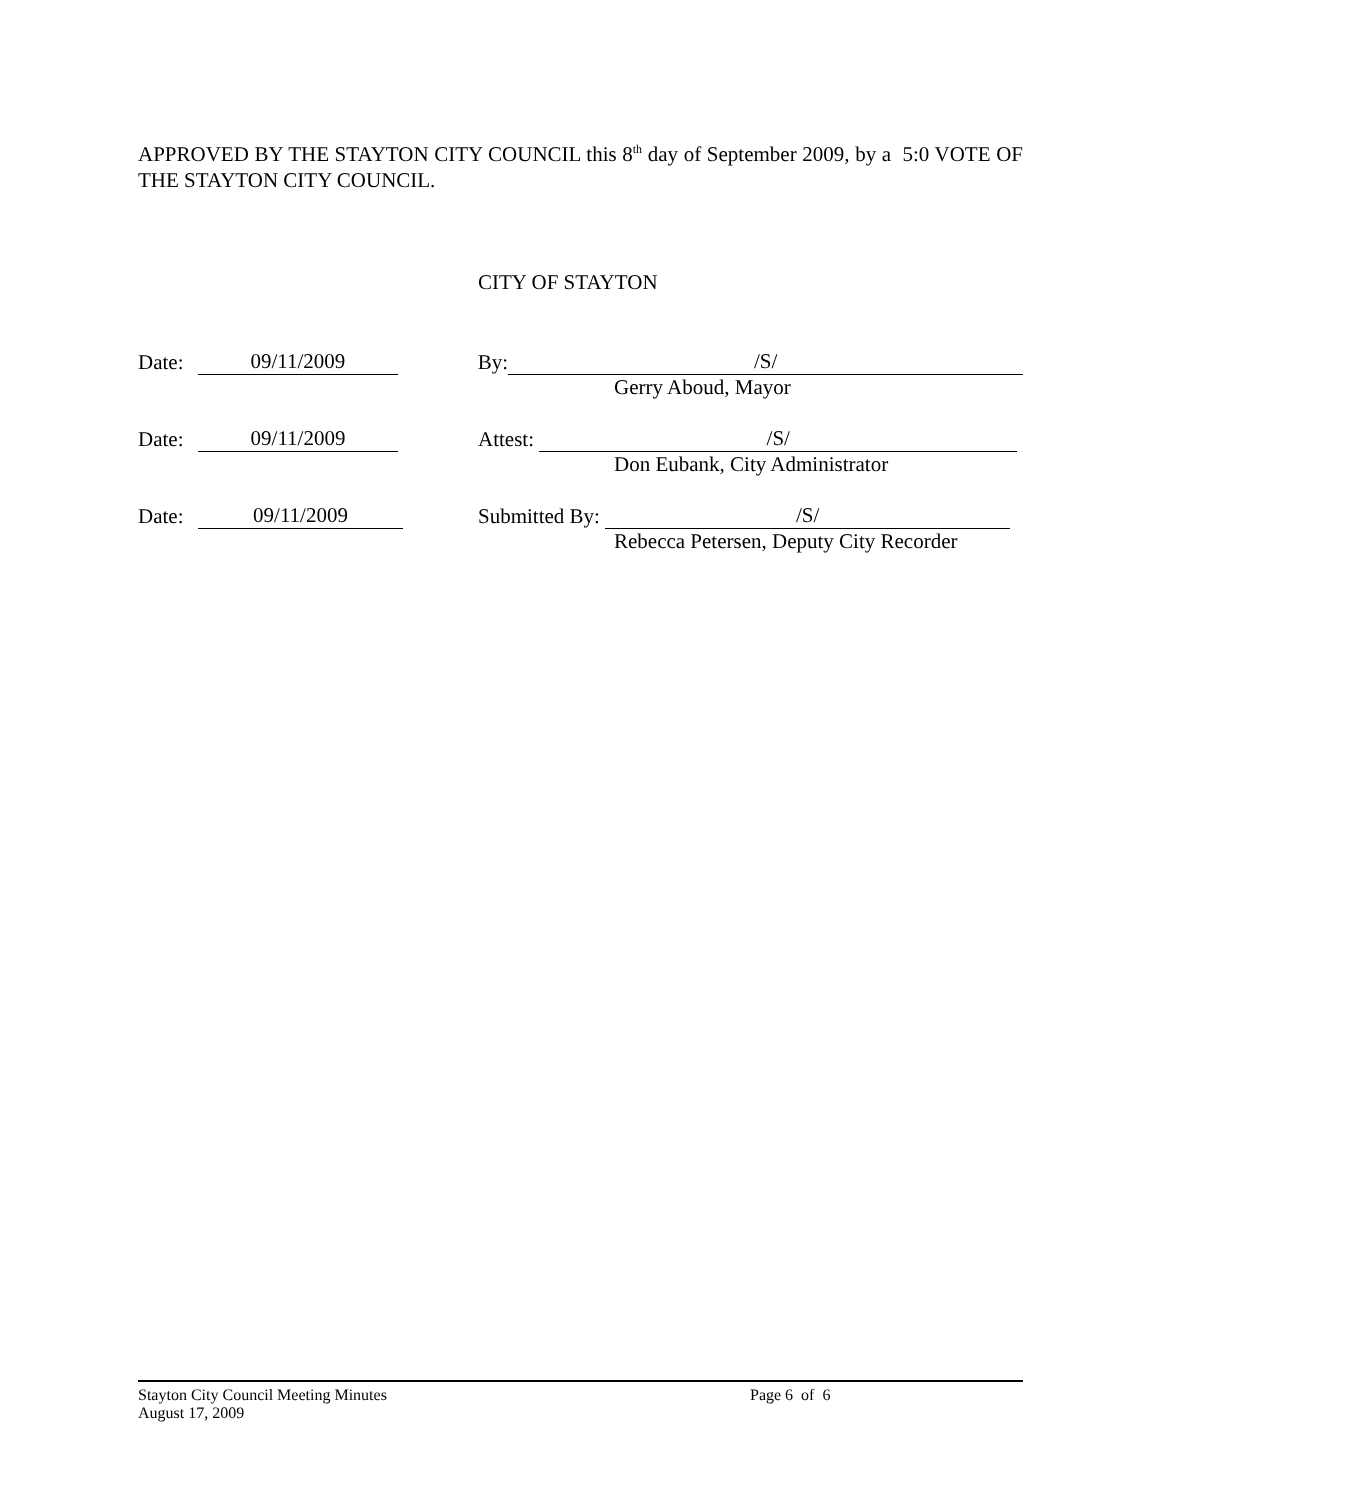APPROVED BY THE STAYTON CITY COUNCIL this 8<sup>th</sup> day of September 2009, by a 5:0 VOTE OF THE STAYTON CITY COUNCIL.
CITY OF STAYTON
Date: 09/11/2009 By: /S/
Gerry Aboud, Mayor
Date: 09/11/2009 Attest: /S/
Don Eubank, City Administrator
Date: 09/11/2009 Submitted By: /S/
Rebecca Petersen, Deputy City Recorder
Stayton City Council Meeting Minutes Page 6 of 6
August 17, 2009